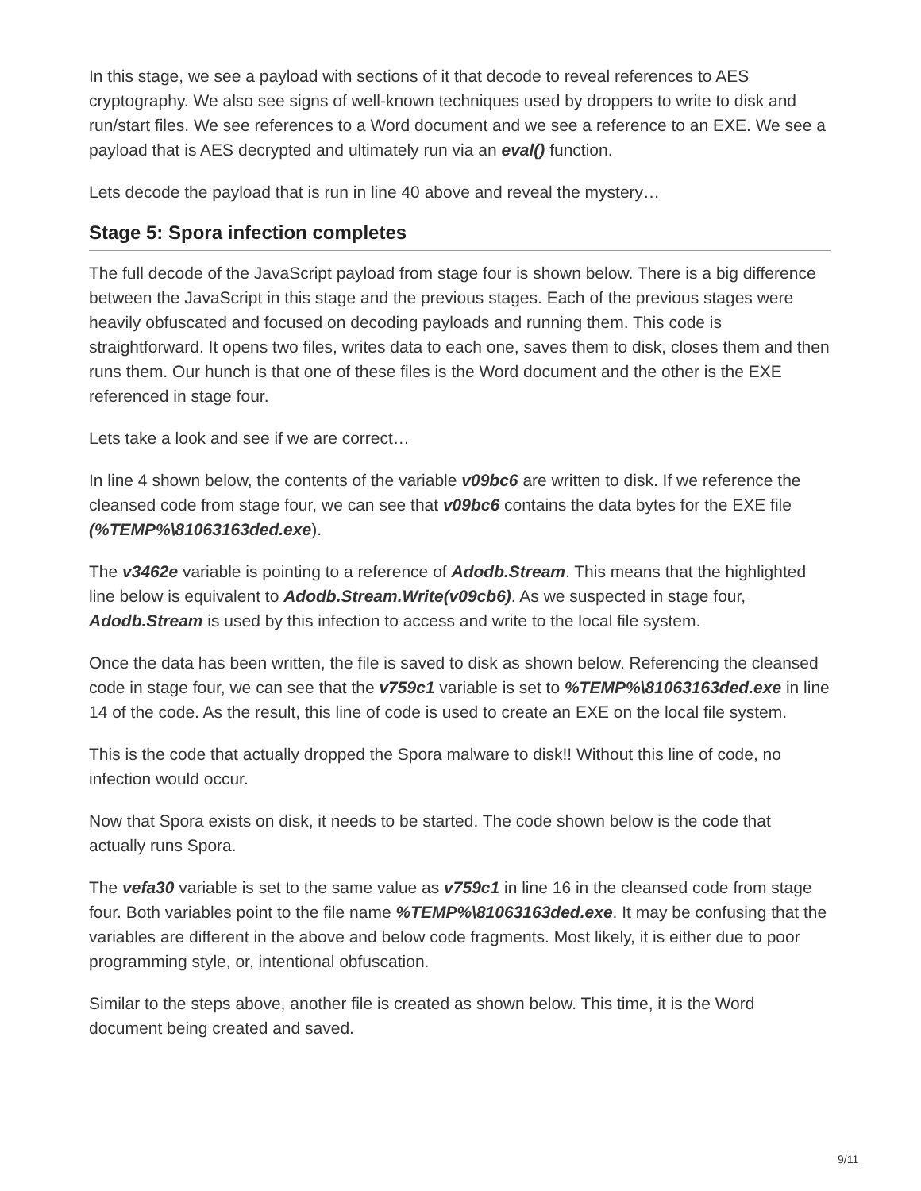In this stage, we see a payload with sections of it that decode to reveal references to AES cryptography. We also see signs of well-known techniques used by droppers to write to disk and run/start files. We see references to a Word document and we see a reference to an EXE. We see a payload that is AES decrypted and ultimately run via an eval() function.
Lets decode the payload that is run in line 40 above and reveal the mystery…
Stage 5: Spora infection completes
The full decode of the JavaScript payload from stage four is shown below. There is a big difference between the JavaScript in this stage and the previous stages. Each of the previous stages were heavily obfuscated and focused on decoding payloads and running them. This code is straightforward. It opens two files, writes data to each one, saves them to disk, closes them and then runs them. Our hunch is that one of these files is the Word document and the other is the EXE referenced in stage four.
Lets take a look and see if we are correct…
In line 4 shown below, the contents of the variable v09bc6 are written to disk. If we reference the cleansed code from stage four, we can see that v09bc6 contains the data bytes for the EXE file (%TEMP%\81063163ded.exe).
The v3462e variable is pointing to a reference of Adodb.Stream. This means that the highlighted line below is equivalent to Adodb.Stream.Write(v09cb6). As we suspected in stage four, Adodb.Stream is used by this infection to access and write to the local file system.
Once the data has been written, the file is saved to disk as shown below. Referencing the cleansed code in stage four, we can see that the v759c1 variable is set to %TEMP%\81063163ded.exe in line 14 of the code. As the result, this line of code is used to create an EXE on the local file system.
This is the code that actually dropped the Spora malware to disk!! Without this line of code, no infection would occur.
Now that Spora exists on disk, it needs to be started. The code shown below is the code that actually runs Spora.
The vefa30 variable is set to the same value as v759c1 in line 16 in the cleansed code from stage four. Both variables point to the file name %TEMP%\81063163ded.exe. It may be confusing that the variables are different in the above and below code fragments. Most likely, it is either due to poor programming style, or, intentional obfuscation.
Similar to the steps above, another file is created as shown below. This time, it is the Word document being created and saved.
9/11